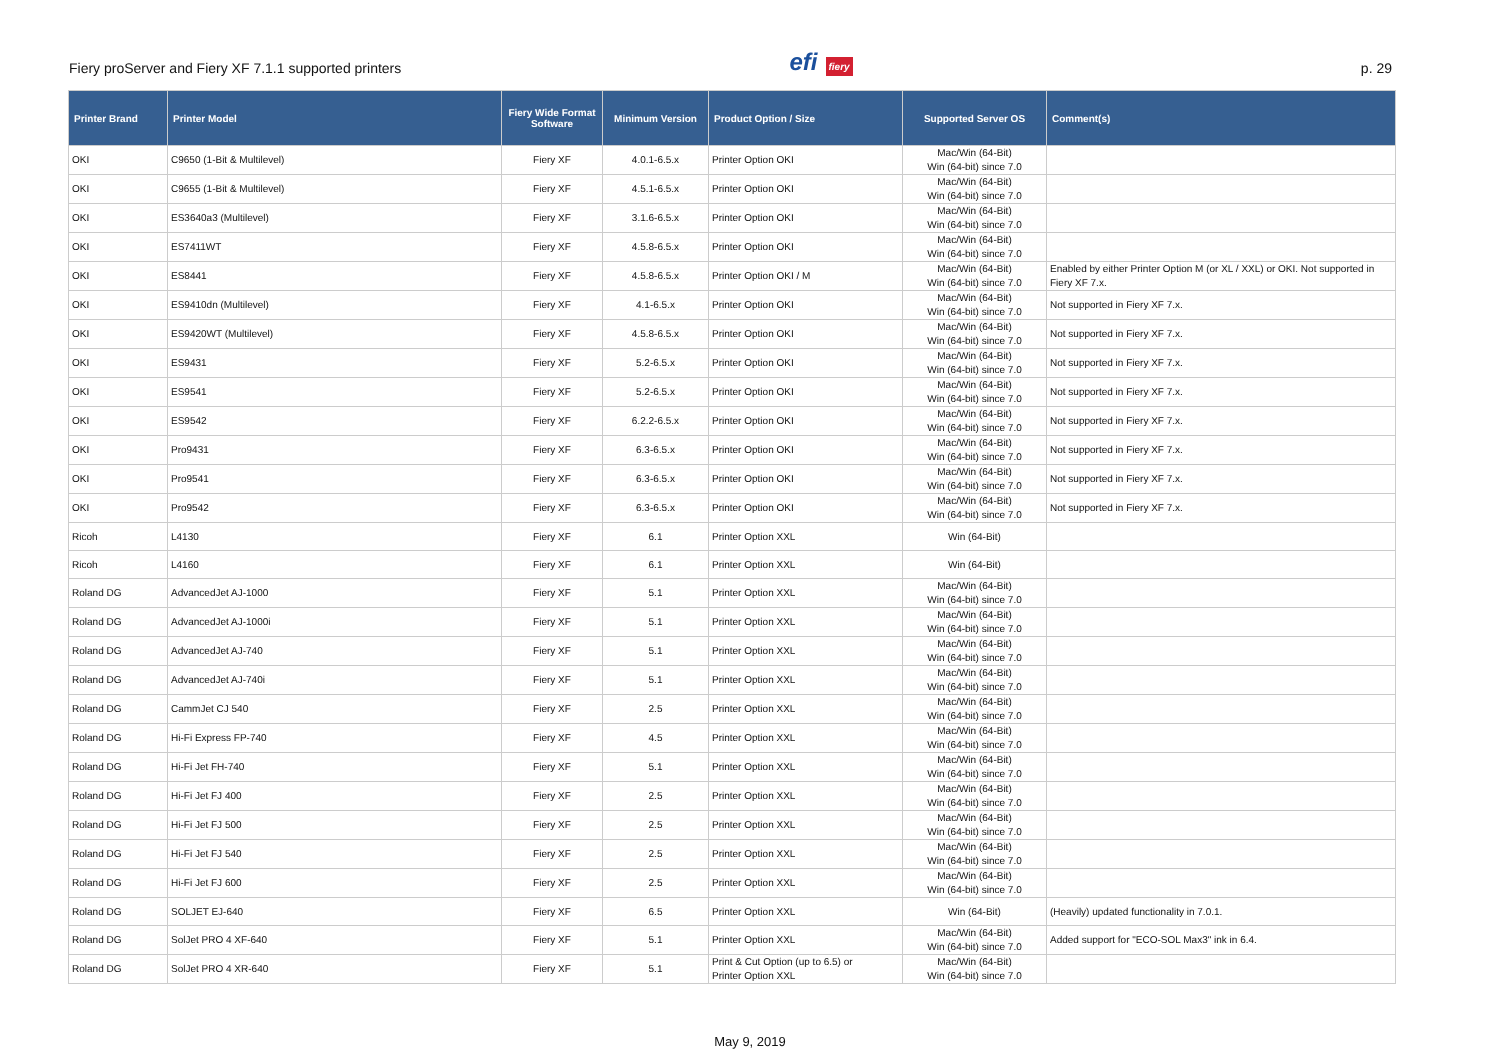Fiery proServer and Fiery XF 7.1.1 supported printers
efi fiery
p. 29
| Printer Brand | Printer Model | Fiery Wide Format Software | Minimum Version | Product Option / Size | Supported Server OS | Comment(s) |
| --- | --- | --- | --- | --- | --- | --- |
| OKI | C9650 (1-Bit & Multilevel) | Fiery XF | 4.0.1-6.5.x | Printer Option OKI | Mac/Win (64-Bit) Win (64-bit) since 7.0 | |
| OKI | C9655 (1-Bit & Multilevel) | Fiery XF | 4.5.1-6.5.x | Printer Option OKI | Mac/Win (64-Bit) Win (64-bit) since 7.0 | |
| OKI | ES3640a3 (Multilevel) | Fiery XF | 3.1.6-6.5.x | Printer Option OKI | Mac/Win (64-Bit) Win (64-bit) since 7.0 | |
| OKI | ES7411WT | Fiery XF | 4.5.8-6.5.x | Printer Option OKI | Mac/Win (64-Bit) Win (64-bit) since 7.0 | |
| OKI | ES8441 | Fiery XF | 4.5.8-6.5.x | Printer Option OKI / M | Mac/Win (64-Bit) Win (64-bit) since 7.0 | Enabled by either Printer Option M (or XL / XXL) or OKI. Not supported in Fiery XF 7.x. |
| OKI | ES9410dn (Multilevel) | Fiery XF | 4.1-6.5.x | Printer Option OKI | Mac/Win (64-Bit) Win (64-bit) since 7.0 | Not supported in Fiery XF 7.x. |
| OKI | ES9420WT (Multilevel) | Fiery XF | 4.5.8-6.5.x | Printer Option OKI | Mac/Win (64-Bit) Win (64-bit) since 7.0 | Not supported in Fiery XF 7.x. |
| OKI | ES9431 | Fiery XF | 5.2-6.5.x | Printer Option OKI | Mac/Win (64-Bit) Win (64-bit) since 7.0 | Not supported in Fiery XF 7.x. |
| OKI | ES9541 | Fiery XF | 5.2-6.5.x | Printer Option OKI | Mac/Win (64-Bit) Win (64-bit) since 7.0 | Not supported in Fiery XF 7.x. |
| OKI | ES9542 | Fiery XF | 6.2.2-6.5.x | Printer Option OKI | Mac/Win (64-Bit) Win (64-bit) since 7.0 | Not supported in Fiery XF 7.x. |
| OKI | Pro9431 | Fiery XF | 6.3-6.5.x | Printer Option OKI | Mac/Win (64-Bit) Win (64-bit) since 7.0 | Not supported in Fiery XF 7.x. |
| OKI | Pro9541 | Fiery XF | 6.3-6.5.x | Printer Option OKI | Mac/Win (64-Bit) Win (64-bit) since 7.0 | Not supported in Fiery XF 7.x. |
| OKI | Pro9542 | Fiery XF | 6.3-6.5.x | Printer Option OKI | Mac/Win (64-Bit) Win (64-bit) since 7.0 | Not supported in Fiery XF 7.x. |
| Ricoh | L4130 | Fiery XF | 6.1 | Printer Option XXL | Win (64-Bit) | |
| Ricoh | L4160 | Fiery XF | 6.1 | Printer Option XXL | Win (64-Bit) | |
| Roland DG | AdvancedJet AJ-1000 | Fiery XF | 5.1 | Printer Option XXL | Mac/Win (64-Bit) Win (64-bit) since 7.0 | |
| Roland DG | AdvancedJet AJ-1000i | Fiery XF | 5.1 | Printer Option XXL | Mac/Win (64-Bit) Win (64-bit) since 7.0 | |
| Roland DG | AdvancedJet AJ-740 | Fiery XF | 5.1 | Printer Option XXL | Mac/Win (64-Bit) Win (64-bit) since 7.0 | |
| Roland DG | AdvancedJet AJ-740i | Fiery XF | 5.1 | Printer Option XXL | Mac/Win (64-Bit) Win (64-bit) since 7.0 | |
| Roland DG | CammJet CJ 540 | Fiery XF | 2.5 | Printer Option XXL | Mac/Win (64-Bit) Win (64-bit) since 7.0 | |
| Roland DG | Hi-Fi Express FP-740 | Fiery XF | 4.5 | Printer Option XXL | Mac/Win (64-Bit) Win (64-bit) since 7.0 | |
| Roland DG | Hi-Fi Jet FH-740 | Fiery XF | 5.1 | Printer Option XXL | Mac/Win (64-Bit) Win (64-bit) since 7.0 | |
| Roland DG | Hi-Fi Jet FJ 400 | Fiery XF | 2.5 | Printer Option XXL | Mac/Win (64-Bit) Win (64-bit) since 7.0 | |
| Roland DG | Hi-Fi Jet FJ 500 | Fiery XF | 2.5 | Printer Option XXL | Mac/Win (64-Bit) Win (64-bit) since 7.0 | |
| Roland DG | Hi-Fi Jet FJ 540 | Fiery XF | 2.5 | Printer Option XXL | Mac/Win (64-Bit) Win (64-bit) since 7.0 | |
| Roland DG | Hi-Fi Jet FJ 600 | Fiery XF | 2.5 | Printer Option XXL | Mac/Win (64-Bit) Win (64-bit) since 7.0 | |
| Roland DG | SOLJET EJ-640 | Fiery XF | 6.5 | Printer Option XXL | Win (64-Bit) | (Heavily) updated functionality in 7.0.1. |
| Roland DG | SolJet PRO 4 XF-640 | Fiery XF | 5.1 | Printer Option XXL | Mac/Win (64-Bit) Win (64-bit) since 7.0 | Added support for "ECO-SOL Max3" ink in 6.4. |
| Roland DG | SolJet PRO 4 XR-640 | Fiery XF | 5.1 | Print & Cut Option (up to 6.5) or Printer Option XXL | Mac/Win (64-Bit) Win (64-bit) since 7.0 | |
May 9, 2019